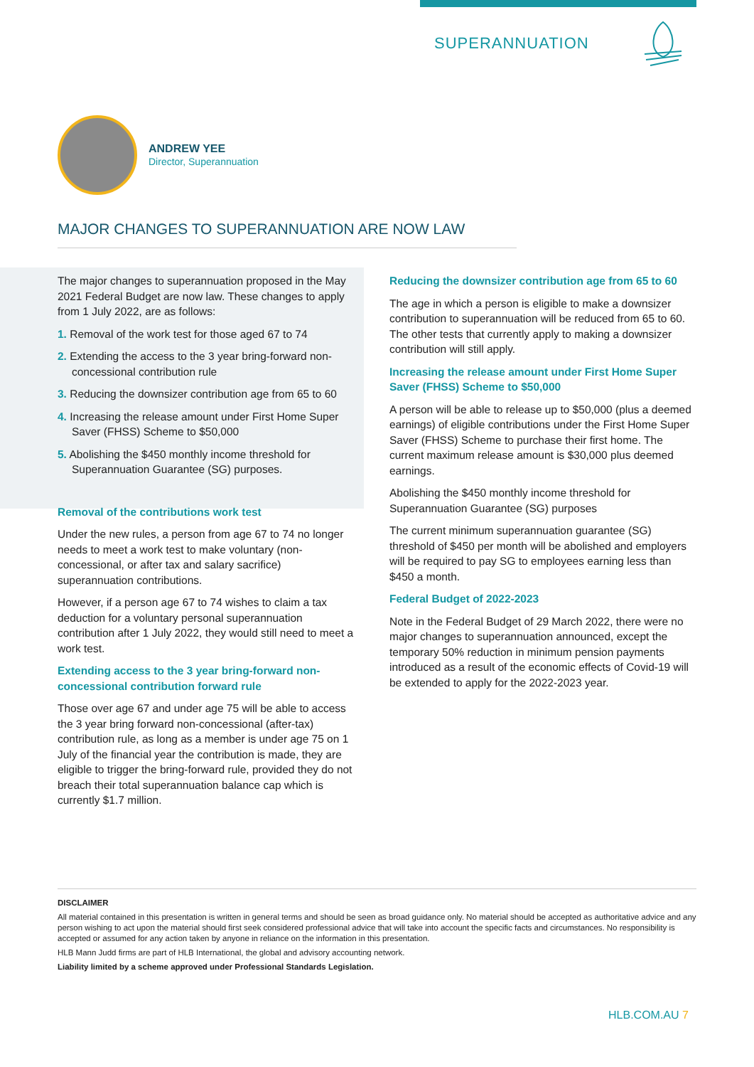SUPERANNUATION
ANDREW YEE
Director, Superannuation
MAJOR CHANGES TO SUPERANNUATION ARE NOW LAW
The major changes to superannuation proposed in the May 2021 Federal Budget are now law. These changes to apply from 1 July 2022, are as follows:
1. Removal of the work test for those aged 67 to 74
2. Extending the access to the 3 year bring-forward non-concessional contribution rule
3. Reducing the downsizer contribution age from 65 to 60
4. Increasing the release amount under First Home Super Saver (FHSS) Scheme to $50,000
5. Abolishing the $450 monthly income threshold for Superannuation Guarantee (SG) purposes.
Removal of the contributions work test
Under the new rules, a person from age 67 to 74 no longer needs to meet a work test to make voluntary (non-concessional, or after tax and salary sacrifice) superannuation contributions.
However, if a person age 67 to 74 wishes to claim a tax deduction for a voluntary personal superannuation contribution after 1 July 2022, they would still need to meet a work test.
Extending access to the 3 year bring-forward non-concessional contribution forward rule
Those over age 67 and under age 75 will be able to access the 3 year bring forward non-concessional (after-tax) contribution rule, as long as a member is under age 75 on 1 July of the financial year the contribution is made, they are eligible to trigger the bring-forward rule, provided they do not breach their total superannuation balance cap which is currently $1.7 million.
Reducing the downsizer contribution age from 65 to 60
The age in which a person is eligible to make a downsizer contribution to superannuation will be reduced from 65 to 60. The other tests that currently apply to making a downsizer contribution will still apply.
Increasing the release amount under First Home Super Saver (FHSS) Scheme to $50,000
A person will be able to release up to $50,000 (plus a deemed earnings) of eligible contributions under the First Home Super Saver (FHSS) Scheme to purchase their first home. The current maximum release amount is $30,000 plus deemed earnings.
Abolishing the $450 monthly income threshold for Superannuation Guarantee (SG) purposes
The current minimum superannuation guarantee (SG) threshold of $450 per month will be abolished and employers will be required to pay SG to employees earning less than $450 a month.
Federal Budget of 2022-2023
Note in the Federal Budget of 29 March 2022, there were no major changes to superannuation announced, except the temporary 50% reduction in minimum pension payments introduced as a result of the economic effects of Covid-19 will be extended to apply for the 2022-2023 year.
DISCLAIMER
All material contained in this presentation is written in general terms and should be seen as broad guidance only. No material should be accepted as authoritative advice and any person wishing to act upon the material should first seek considered professional advice that will take into account the specific facts and circumstances. No responsibility is accepted or assumed for any action taken by anyone in reliance on the information in this presentation.
HLB Mann Judd firms are part of HLB International, the global and advisory accounting network.
Liability limited by a scheme approved under Professional Standards Legislation.
HLB.COM.AU 7